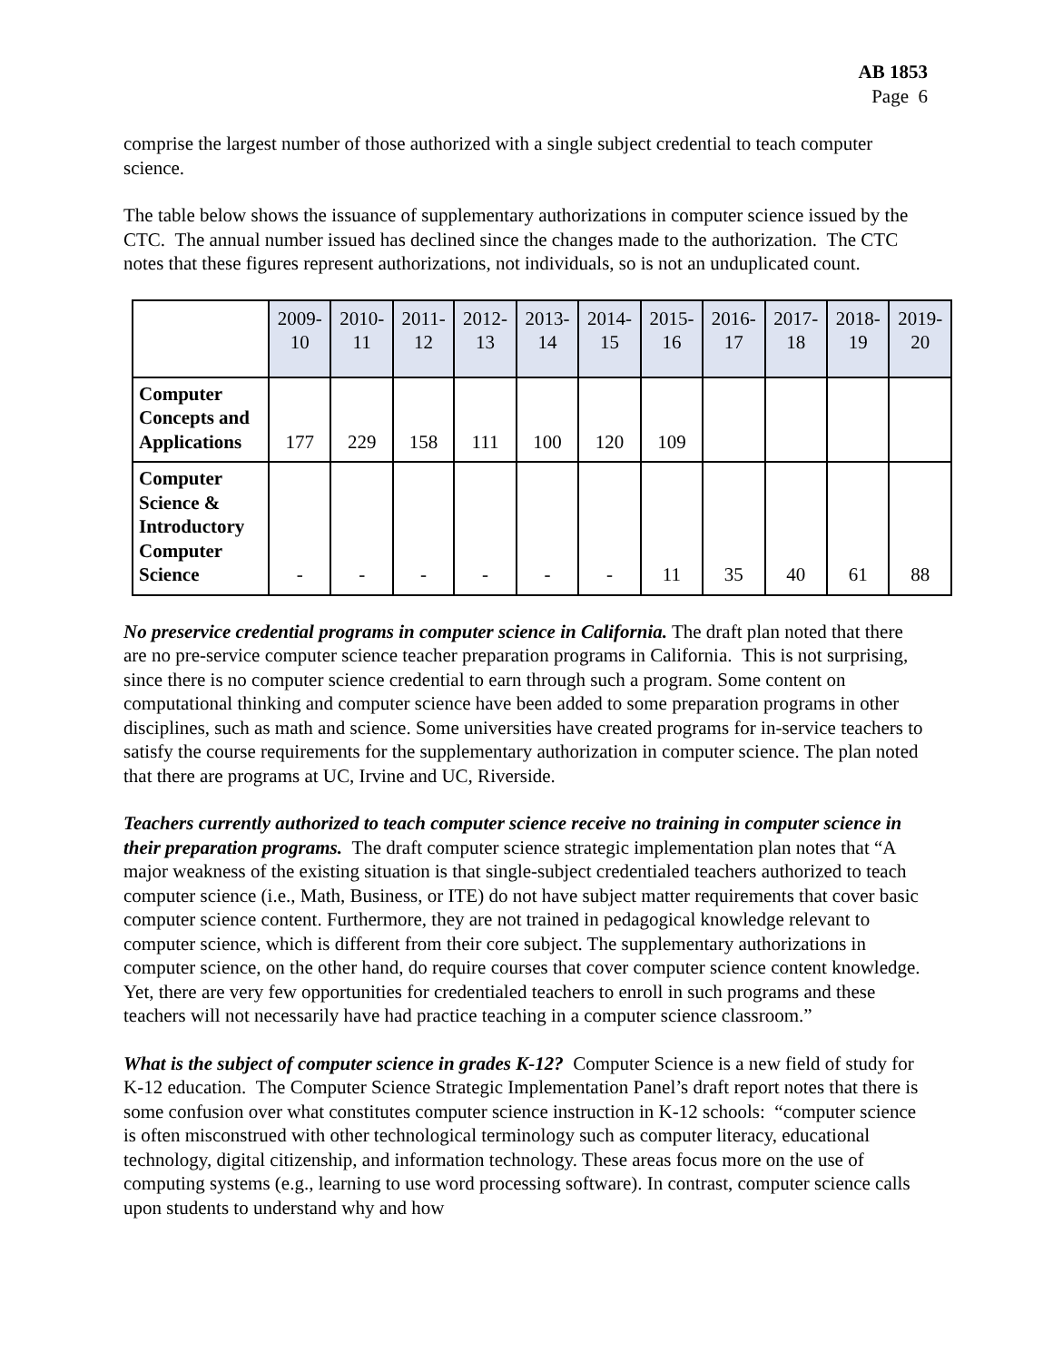AB 1853
Page 6
comprise the largest number of those authorized with a single subject credential to teach computer science.
The table below shows the issuance of supplementary authorizations in computer science issued by the CTC. The annual number issued has declined since the changes made to the authorization. The CTC notes that these figures represent authorizations, not individuals, so is not an unduplicated count.
| | 2009- 10 | 2010- 11 | 2011- 12 | 2012- 13 | 2013- 14 | 2014- 15 | 2015- 16 | 2016- 17 | 2017- 18 | 2018- 19 | 2019- 20 |
| --- | --- | --- | --- | --- | --- | --- | --- | --- | --- | --- | --- |
| Computer Concepts and Applications | 177 | 229 | 158 | 111 | 100 | 120 | 109 | | | | |
| Computer Science & Introductory Computer Science | - | - | - | - | - | - | 11 | 35 | 40 | 61 | 88 |
No preservice credential programs in computer science in California. The draft plan noted that there are no pre-service computer science teacher preparation programs in California. This is not surprising, since there is no computer science credential to earn through such a program. Some content on computational thinking and computer science have been added to some preparation programs in other disciplines, such as math and science. Some universities have created programs for in-service teachers to satisfy the course requirements for the supplementary authorization in computer science. The plan noted that there are programs at UC, Irvine and UC, Riverside.
Teachers currently authorized to teach computer science receive no training in computer science in their preparation programs. The draft computer science strategic implementation plan notes that “A major weakness of the existing situation is that single-subject credentialed teachers authorized to teach computer science (i.e., Math, Business, or ITE) do not have subject matter requirements that cover basic computer science content. Furthermore, they are not trained in pedagogical knowledge relevant to computer science, which is different from their core subject. The supplementary authorizations in computer science, on the other hand, do require courses that cover computer science content knowledge. Yet, there are very few opportunities for credentialed teachers to enroll in such programs and these teachers will not necessarily have had practice teaching in a computer science classroom.”
What is the subject of computer science in grades K-12? Computer Science is a new field of study for K-12 education. The Computer Science Strategic Implementation Panel’s draft report notes that there is some confusion over what constitutes computer science instruction in K-12 schools: “computer science is often misconstrued with other technological terminology such as computer literacy, educational technology, digital citizenship, and information technology. These areas focus more on the use of computing systems (e.g., learning to use word processing software). In contrast, computer science calls upon students to understand why and how